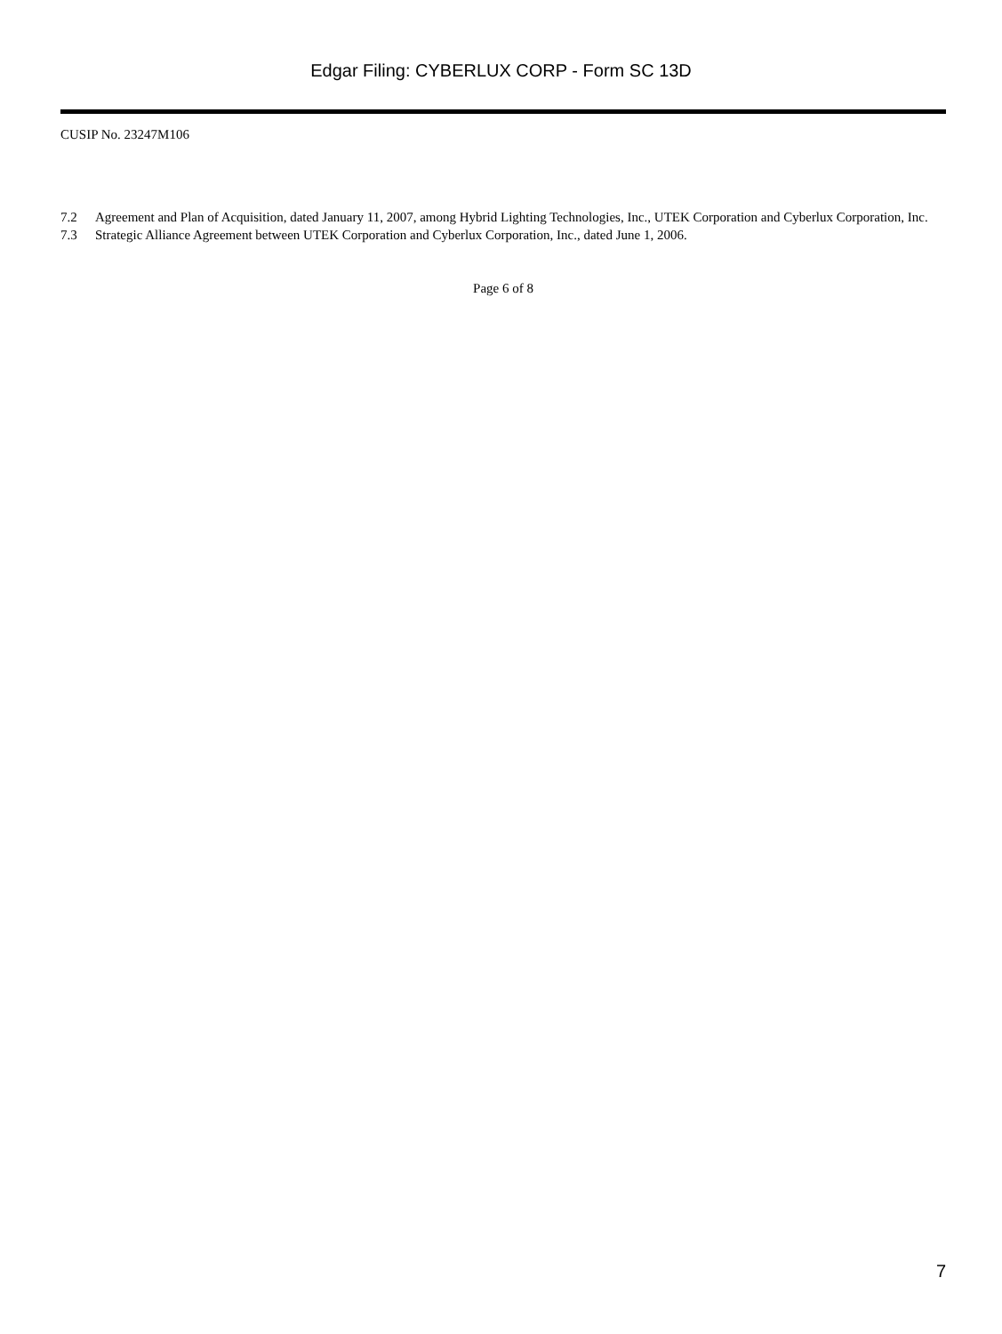Edgar Filing: CYBERLUX CORP - Form SC 13D
CUSIP No. 23247M106
7.2 Agreement and Plan of Acquisition, dated January 11, 2007, among Hybrid Lighting Technologies, Inc., UTEK Corporation and Cyberlux Corporation, Inc.
7.3 Strategic Alliance Agreement between UTEK Corporation and Cyberlux Corporation, Inc., dated June 1, 2006.
Page 6 of 8
7